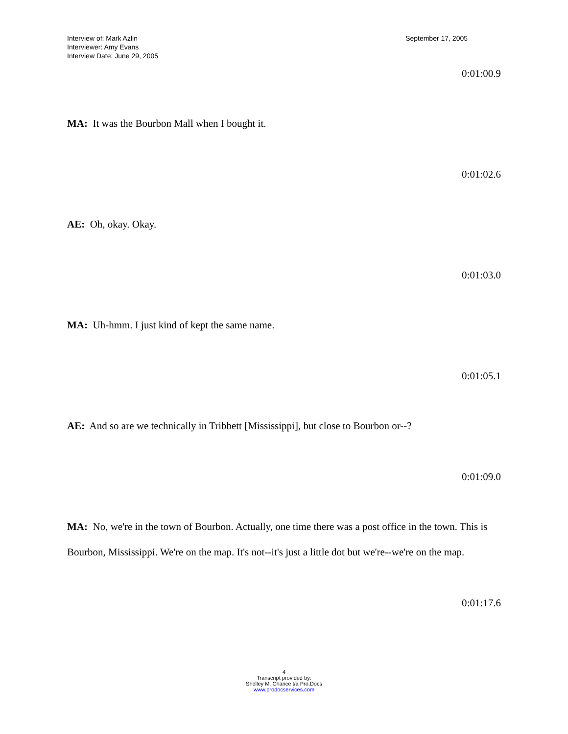Interview of: Mark Azlin
Interviewer: Amy Evans
Interview Date: June 29, 2005
September 17, 2005
0:01:00.9
​MA: It was the Bourbon Mall when I bought it.
0:01:02.6
AE: Oh, okay. Okay.
0:01:03.0
MA: Uh-hmm. I just kind of kept the same name.
0:01:05.1
AE: And so are we technically in Tribbett [Mississippi], but close to Bourbon or--?
0:01:09.0
MA: No, we're in the town of Bourbon. Actually, one time there was a post office in the town. This is Bourbon, Mississippi. We're on the map. It's not--it's just a little dot but we're--we're on the map.
0:01:17.6
4
Transcript provided by:
Shelley M. Chance t/a Pro.Docs
www.prodocservices.com